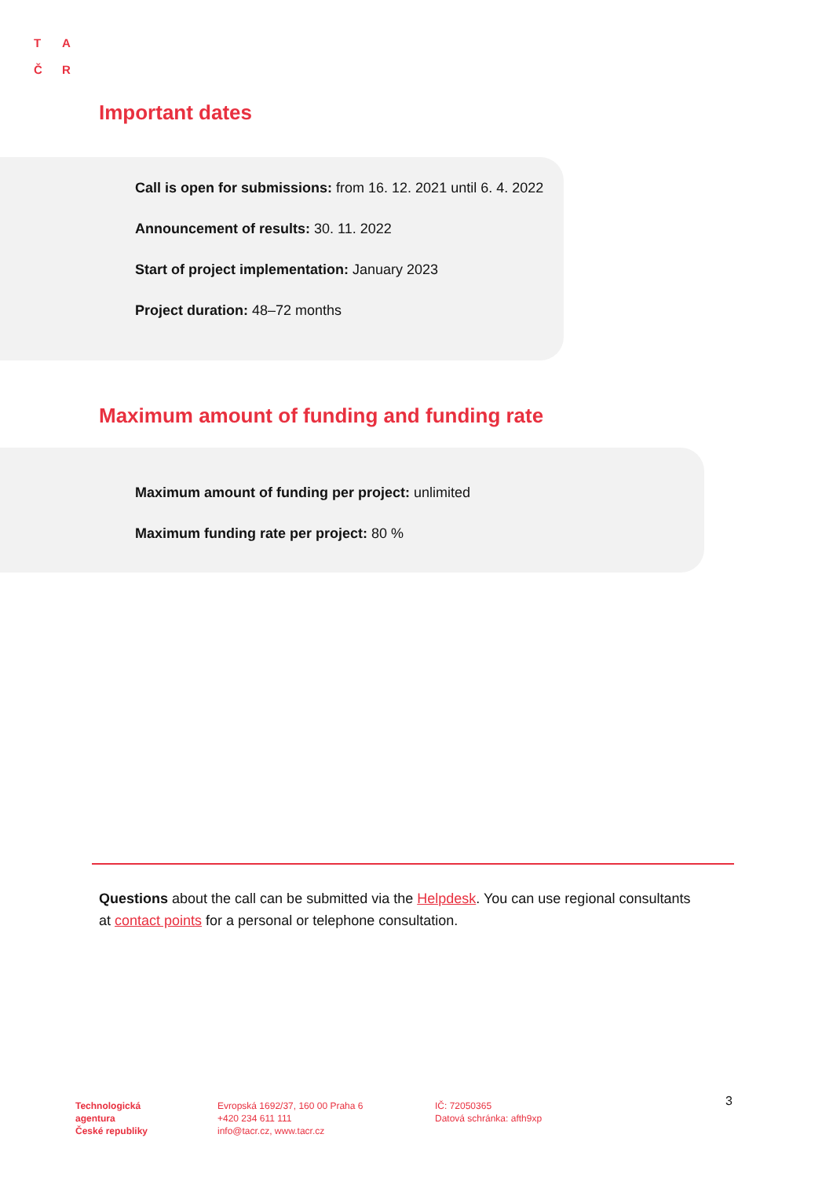T A
Č R
Important dates
Call is open for submissions: from 16. 12. 2021 until 6. 4. 2022
Announcement of results: 30. 11. 2022
Start of project implementation: January 2023
Project duration: 48–72 months
Maximum amount of funding and funding rate
Maximum amount of funding per project: unlimited
Maximum funding rate per project: 80 %
Questions about the call can be submitted via the Helpdesk. You can use regional consultants at contact points for a personal or telephone consultation.
Technologická
agentura
České republiky
Evropská 1692/37, 160 00 Praha 6
+420 234 611 111
info@tacr.cz, www.tacr.cz
IČ: 72050365
Datová schránka: afth9xp
3